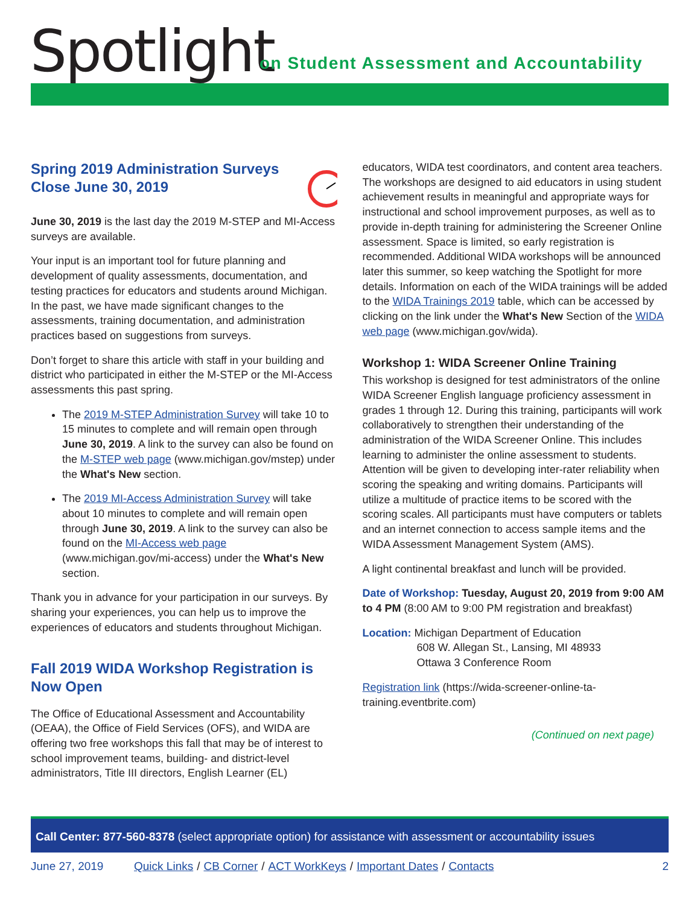Spotlight
on Student Assessment and Accountability
Spring 2019 Administration Surveys Close June 30, 2019
June 30, 2019 is the last day the 2019 M-STEP and MI-Access surveys are available.
Your input is an important tool for future planning and development of quality assessments, documentation, and testing practices for educators and students around Michigan. In the past, we have made significant changes to the assessments, training documentation, and administration practices based on suggestions from surveys.
Don’t forget to share this article with staff in your building and district who participated in either the M-STEP or the MI-Access assessments this past spring.
The 2019 M-STEP Administration Survey will take 10 to 15 minutes to complete and will remain open through June 30, 2019. A link to the survey can also be found on the M-STEP web page (www.michigan.gov/mstep) under the What's New section.
The 2019 MI-Access Administration Survey will take about 10 minutes to complete and will remain open through June 30, 2019. A link to the survey can also be found on the MI-Access web page (www.michigan.gov/mi-access) under the What's New section.
Thank you in advance for your participation in our surveys. By sharing your experiences, you can help us to improve the experiences of educators and students throughout Michigan.
Fall 2019 WIDA Workshop Registration is Now Open
The Office of Educational Assessment and Accountability (OEAA), the Office of Field Services (OFS), and WIDA are offering two free workshops this fall that may be of interest to school improvement teams, building- and district-level administrators, Title III directors, English Learner (EL)
educators, WIDA test coordinators, and content area teachers. The workshops are designed to aid educators in using student achievement results in meaningful and appropriate ways for instructional and school improvement purposes, as well as to provide in-depth training for administering the Screener Online assessment. Space is limited, so early registration is recommended. Additional WIDA workshops will be announced later this summer, so keep watching the Spotlight for more details. Information on each of the WIDA trainings will be added to the WIDA Trainings 2019 table, which can be accessed by clicking on the link under the What's New Section of the WIDA web page (www.michigan.gov/wida).
Workshop 1: WIDA Screener Online Training
This workshop is designed for test administrators of the online WIDA Screener English language proficiency assessment in grades 1 through 12. During this training, participants will work collaboratively to strengthen their understanding of the administration of the WIDA Screener Online. This includes learning to administer the online assessment to students. Attention will be given to developing inter-rater reliability when scoring the speaking and writing domains. Participants will utilize a multitude of practice items to be scored with the scoring scales. All participants must have computers or tablets and an internet connection to access sample items and the WIDA Assessment Management System (AMS).
A light continental breakfast and lunch will be provided.
Date of Workshop: Tuesday, August 20, 2019 from 9:00 AM to 4 PM (8:00 AM to 9:00 PM registration and breakfast)
Location: Michigan Department of Education
608 W. Allegan St., Lansing, MI 48933
Ottawa 3 Conference Room
Registration link (https://wida-screener-online-ta-training.eventbrite.com)
(Continued on next page)
Call Center: 877-560-8378 (select appropriate option) for assistance with assessment or accountability issues
June 27, 2019 Quick Links / CB Corner / ACT WorkKeys / Important Dates / Contacts 2